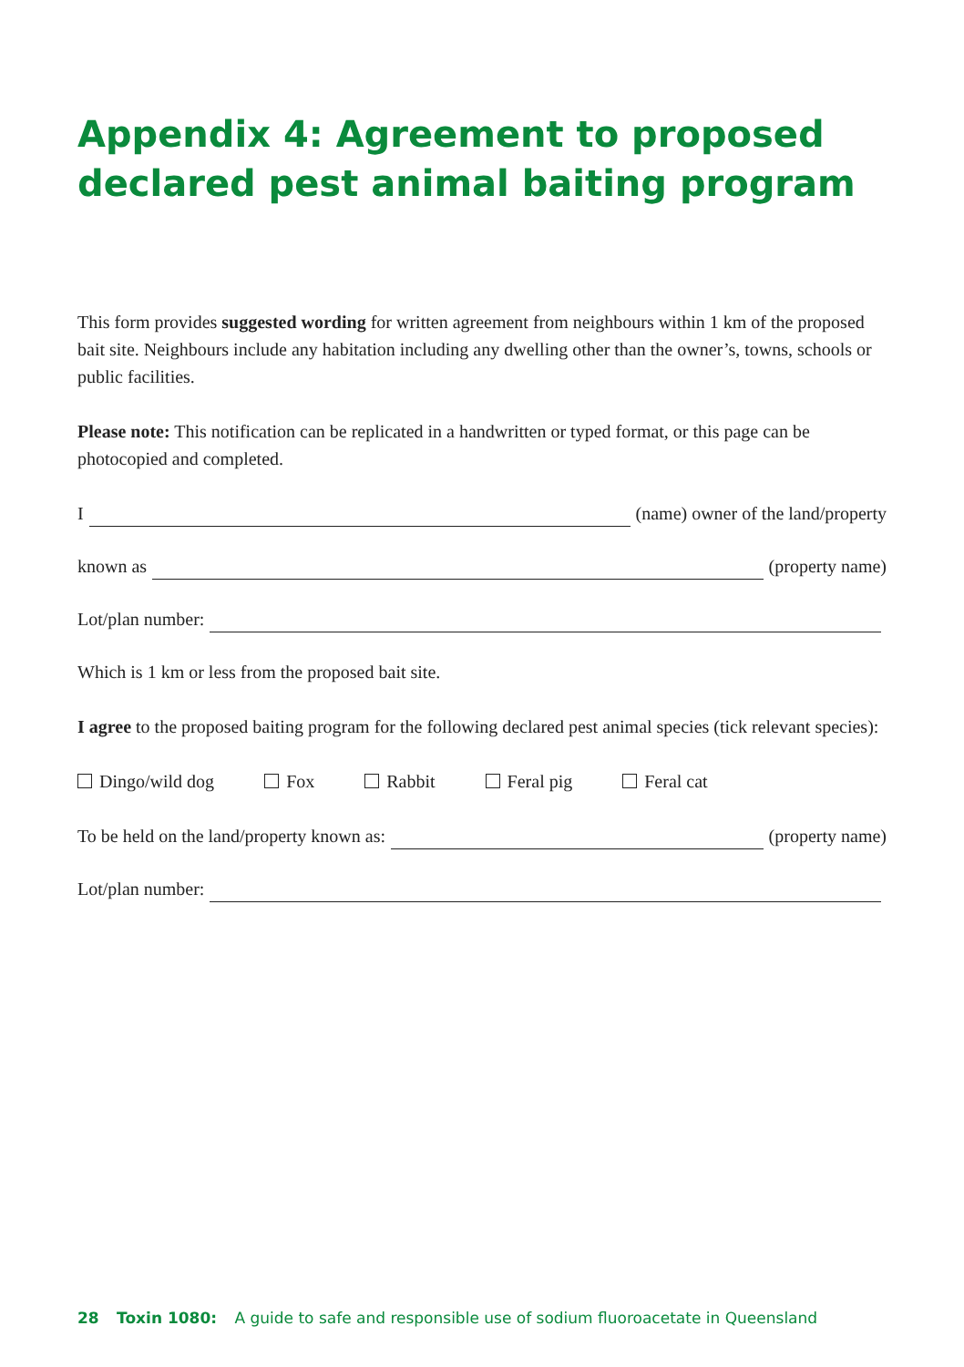Appendix 4: Agreement to proposed declared pest animal baiting program
This form provides suggested wording for written agreement from neighbours within 1 km of the proposed bait site. Neighbours include any habitation including any dwelling other than the owner’s, towns, schools or public facilities.
Please note: This notification can be replicated in a handwritten or typed format, or this page can be photocopied and completed.
I (name) owner of the land/property
known as (property name)
Lot/plan number:
Which is 1 km or less from the proposed bait site.
I agree to the proposed baiting program for the following declared pest animal species (tick relevant species):
Dingo/wild dog Fox Rabbit Feral pig Feral cat
To be held on the land/property known as: (property name)
Lot/plan number:
28 Toxin 1080: A guide to safe and responsible use of sodium fluoroacetate in Queensland